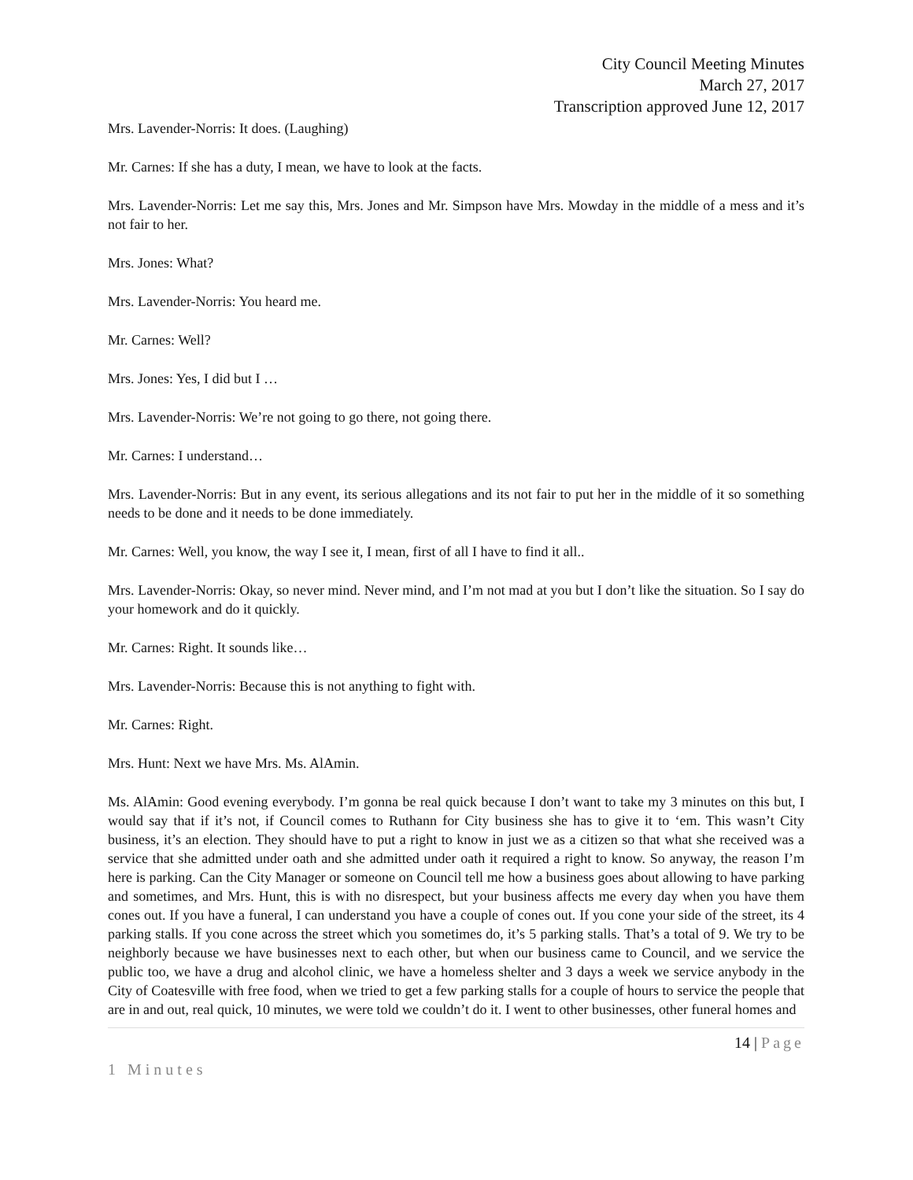City Council Meeting Minutes
March 27, 2017
Transcription approved June 12, 2017
Mrs. Lavender-Norris: It does. (Laughing)
Mr. Carnes: If she has a duty, I mean, we have to look at the facts.
Mrs. Lavender-Norris: Let me say this, Mrs. Jones and Mr. Simpson have Mrs. Mowday in the middle of a mess and it’s not fair to her.
Mrs. Jones: What?
Mrs. Lavender-Norris: You heard me.
Mr. Carnes: Well?
Mrs. Jones: Yes, I did but I …
Mrs. Lavender-Norris: We’re not going to go there, not going there.
Mr. Carnes: I understand…
Mrs. Lavender-Norris: But in any event, its serious allegations and its not fair to put her in the middle of it so something needs to be done and it needs to be done immediately.
Mr. Carnes: Well, you know, the way I see it, I mean, first of all I have to find it all..
Mrs. Lavender-Norris: Okay, so never mind. Never mind, and I’m not mad at you but I don’t like the situation. So I say do your homework and do it quickly.
Mr. Carnes: Right. It sounds like…
Mrs. Lavender-Norris: Because this is not anything to fight with.
Mr. Carnes: Right.
Mrs. Hunt: Next we have Mrs. Ms. AlAmin.
Ms. AlAmin: Good evening everybody. I’m gonna be real quick because I don’t want to take my 3 minutes on this but, I would say that if it’s not, if Council comes to Ruthann for City business she has to give it to ‘em. This wasn’t City business, it’s an election. They should have to put a right to know in just we as a citizen so that what she received was a service that she admitted under oath and she admitted under oath it required a right to know. So anyway, the reason I’m here is parking. Can the City Manager or someone on Council tell me how a business goes about allowing to have parking and sometimes, and Mrs. Hunt, this is with no disrespect, but your business affects me every day when you have them cones out. If you have a funeral, I can understand you have a couple of cones out. If you cone your side of the street, its 4 parking stalls. If you cone across the street which you sometimes do, it’s 5 parking stalls. That’s a total of 9. We try to be neighborly because we have businesses next to each other, but when our business came to Council, and we service the public too, we have a drug and alcohol clinic, we have a homeless shelter and 3 days a week we service anybody in the City of Coatesville with free food, when we tried to get a few parking stalls for a couple of hours to service the people that are in and out, real quick, 10 minutes, we were told we couldn’t do it. I went to other businesses, other funeral homes and
14 | Page
1 Minutes